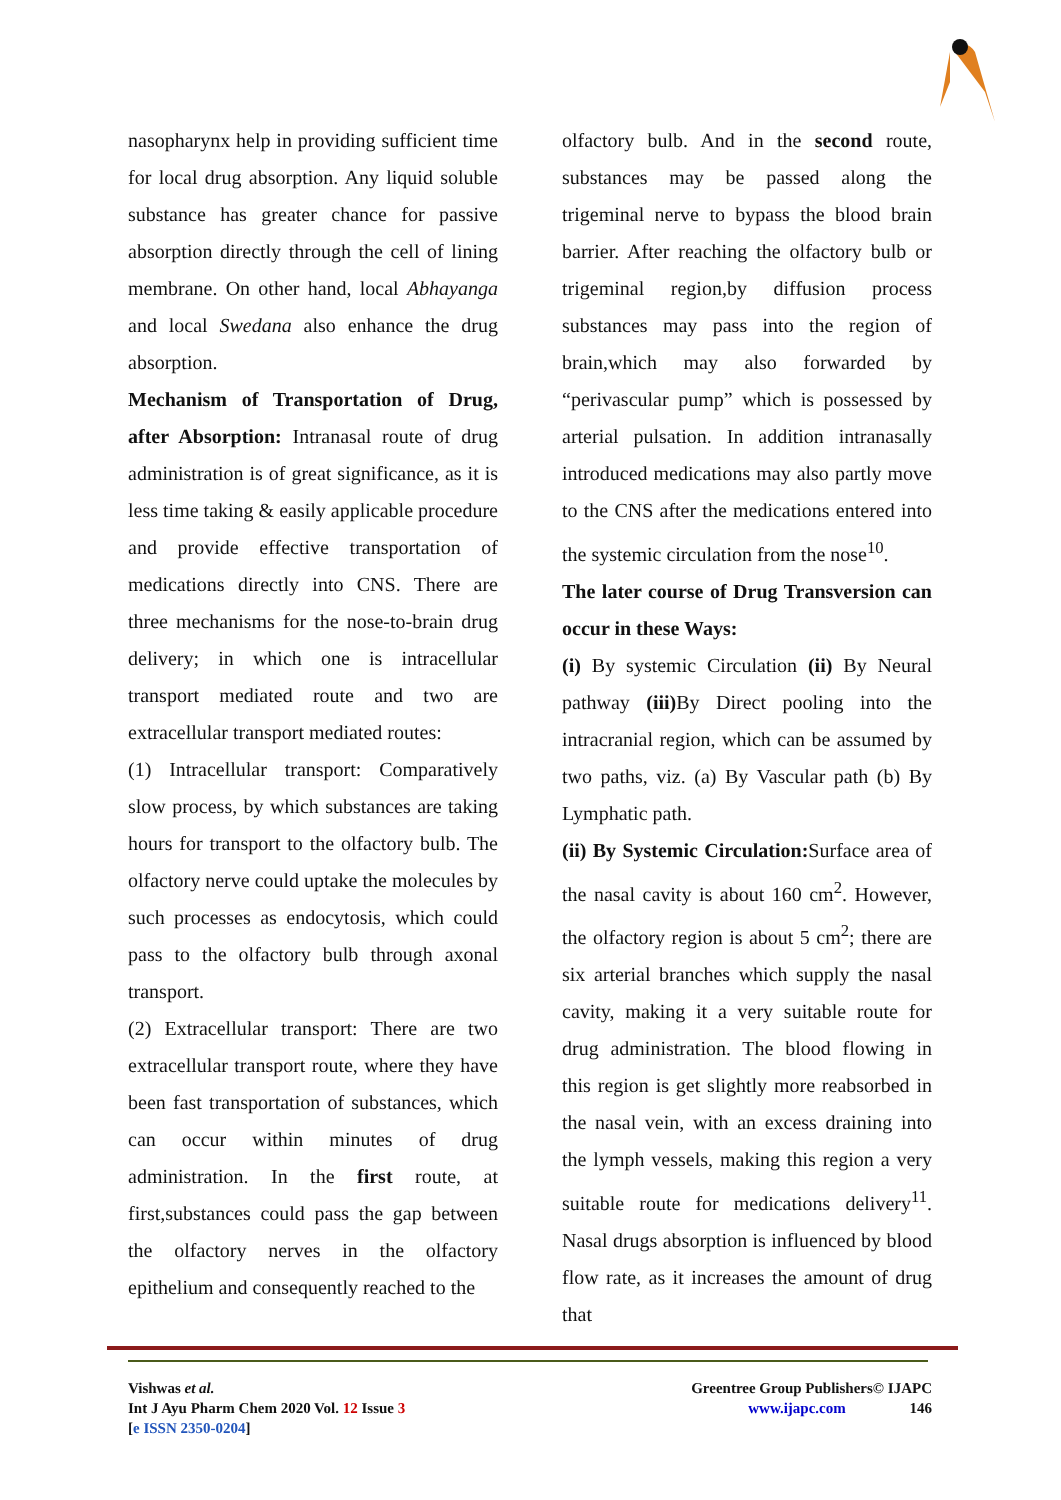nasopharynx help in providing sufficient time for local drug absorption. Any liquid soluble substance has greater chance for passive absorption directly through the cell of lining membrane. On other hand, local Abhayanga and local Swedana also enhance the drug absorption.
Mechanism of Transportation of Drug, after Absorption: Intranasal route of drug administration is of great significance, as it is less time taking & easily applicable procedure and provide effective transportation of medications directly into CNS. There are three mechanisms for the nose-to-brain drug delivery; in which one is intracellular transport mediated route and two are extracellular transport mediated routes:
(1) Intracellular transport: Comparatively slow process, by which substances are taking hours for transport to the olfactory bulb. The olfactory nerve could uptake the molecules by such processes as endocytosis, which could pass to the olfactory bulb through axonal transport.
(2) Extracellular transport: There are two extracellular transport route, where they have been fast transportation of substances, which can occur within minutes of drug administration. In the first route, at first,substances could pass the gap between the olfactory nerves in the olfactory epithelium and consequently reached to the
olfactory bulb. And in the second route, substances may be passed along the trigeminal nerve to bypass the blood brain barrier. After reaching the olfactory bulb or trigeminal region,by diffusion process substances may pass into the region of brain,which may also forwarded by “perivascular pump” which is possessed by arterial pulsation. In addition intranasally introduced medications may also partly move to the CNS after the medications entered into the systemic circulation from the nose<sup>10</sup>.
The later course of Drug Transversion can occur in these Ways:
(i) By systemic Circulation (ii) By Neural pathway (iii) By Direct pooling into the intracranial region, which can be assumed by two paths, viz. (a) By Vascular path (b) By Lymphatic path.
(ii) By Systemic Circulation: Surface area of the nasal cavity is about 160 cm<sup>2</sup>. However, the olfactory region is about 5 cm<sup>2</sup>; there are six arterial branches which supply the nasal cavity, making it a very suitable route for drug administration. The blood flowing in this region is get slightly more reabsorbed in the nasal vein, with an excess draining into the lymph vessels, making this region a very suitable route for medications delivery<sup>11</sup>. Nasal drugs absorption is influenced by blood flow rate, as it increases the amount of drug that
Vishwas et al.
Int J Ayu Pharm Chem 2020 Vol. 12 Issue 3
[e ISSN 2350-0204]
Greentree Group Publishers© IJAPC
www.ijapc.com 146